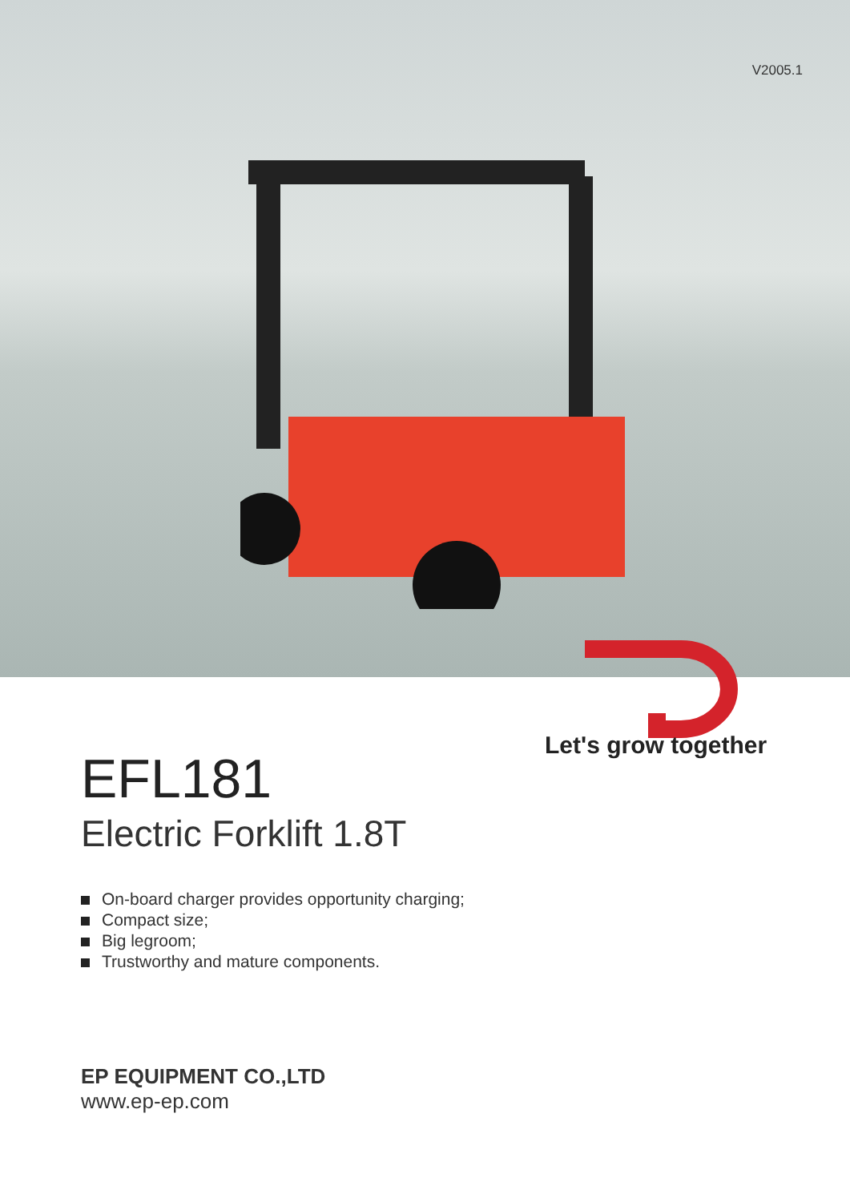V2005.1
Let's grow together
EFL181
Electric Forklift 1.8T
On-board charger provides opportunity charging;
Compact size;
Big legroom;
Trustworthy and mature components.
EP EQUIPMENT CO.,LTD
www.ep-ep.com